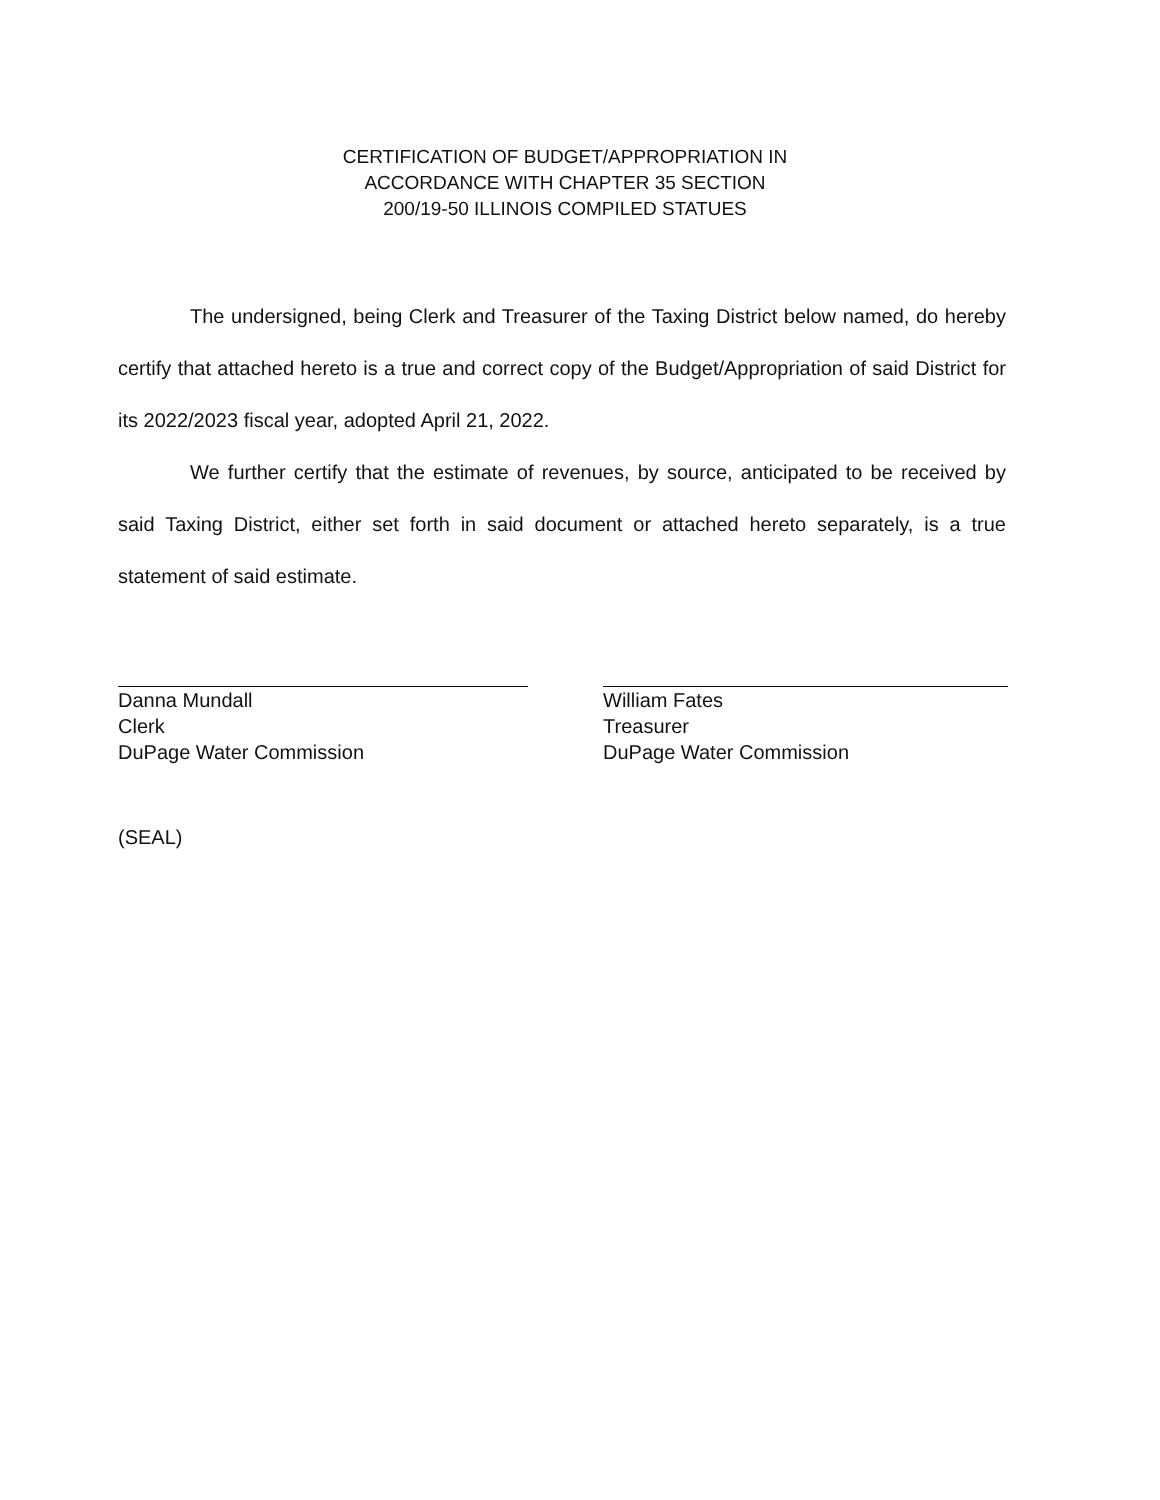CERTIFICATION OF BUDGET/APPROPRIATION IN
ACCORDANCE WITH CHAPTER 35 SECTION
200/19-50 ILLINOIS COMPILED STATUES
The undersigned, being Clerk and Treasurer of the Taxing District below named, do hereby certify that attached hereto is a true and correct copy of the Budget/Appropriation of said District for its 2022/2023 fiscal year, adopted April 21, 2022.
We further certify that the estimate of revenues, by source, anticipated to be received by said Taxing District, either set forth in said document or attached hereto separately, is a true statement of said estimate.
Danna Mundall
Clerk
DuPage Water Commission
William Fates
Treasurer
DuPage Water Commission
(SEAL)